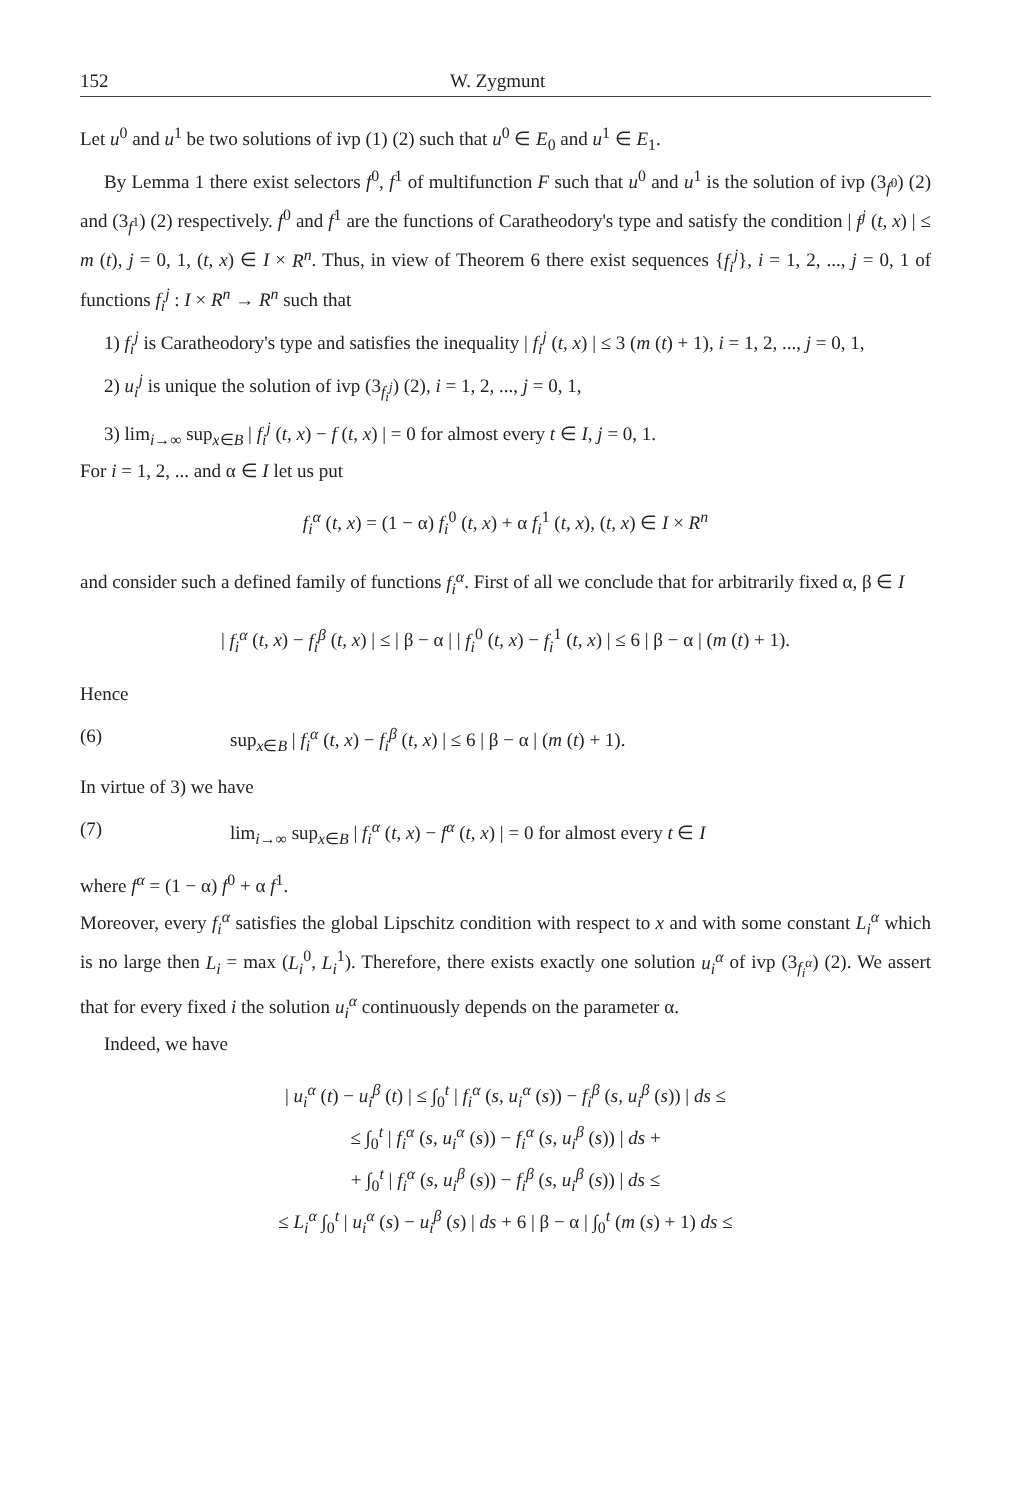152 W. Zygmunt
Let u<sup>0</sup> and u<sup>1</sup> be two solutions of ivp (1) (2) such that u<sup>0</sup> ∈ E<sub>0</sub> and u<sup>1</sup> ∈ E<sub>1</sub>.
By Lemma 1 there exist selectors f<sup>0</sup>, f<sup>1</sup> of multifunction F such that u<sup>0</sup> and u<sup>1</sup> is the solution of ivp (3<sub>f<sup>0</sup></sub>) (2) and (3<sub>f<sup>1</sup></sub>) (2) respectively. f<sup>0</sup> and f<sup>1</sup> are the functions of Caratheodory's type and satisfy the condition | f<sup>j</sup> (t, x) | ≤ m (t), j = 0, 1, (t, x) ∈ I × R<sup>n</sup>. Thus, in view of Theorem 6 there exist sequences {f<sub>i</sub><sup>j</sup>}, i = 1, 2, ..., j = 0, 1 of functions f<sub>i</sub><sup>j</sup> : I × R<sup>n</sup> → R<sup>n</sup> such that
1) f<sub>i</sub><sup>j</sup> is Caratheodory's type and satisfies the inequality | f<sub>i</sub><sup>j</sup> (t, x) | ≤ 3 (m (t) + 1), i = 1, 2, ..., j = 0, 1,
2) u<sub>i</sub><sup>j</sup> is unique the solution of ivp (3<sub>f<sub>i</sub><sup>j</sup></sub>) (2), i = 1, 2, ..., j = 0, 1,
3) lim<sub>i→∞</sub> sup<sub>x∈B</sub> | f<sub>i</sub><sup>j</sup> (t, x) − f (t, x) | = 0 for almost every t ∈ I, j = 0, 1.
For i = 1, 2, ... and α ∈ I let us put
f<sub>i</sub><sup>α</sup> (t, x) = (1 − α) f<sub>i</sub><sup>0</sup> (t, x) + α f<sub>i</sub><sup>1</sup> (t, x), (t, x) ∈ I × R<sup>n</sup>
and consider such a defined family of functions f<sub>i</sub><sup>α</sup>. First of all we conclude that for arbitrarily fixed α, β ∈ I
| f<sub>i</sub><sup>α</sup> (t, x) − f<sub>i</sub><sup>β</sup> (t, x) | ≤ | β − α | | f<sub>i</sub><sup>0</sup> (t, x) − f<sub>i</sub><sup>1</sup> (t, x) | ≤ 6 | β − α | (m (t) + 1).
Hence
(6) sup<sub>x∈B</sub> | f<sub>i</sub><sup>α</sup> (t, x) − f<sub>i</sub><sup>β</sup> (t, x) | ≤ 6 | β − α | (m (t) + 1).
In virtue of 3) we have
(7) lim<sub>i→∞</sub> sup<sub>x∈B</sub> | f<sub>i</sub><sup>α</sup> (t, x) − f<sup>α</sup> (t, x) | = 0 for almost every t ∈ I
where f<sup>α</sup> = (1 − α) f<sup>0</sup> + α f<sup>1</sup>.
Moreover, every f<sub>i</sub><sup>α</sup> satisfies the global Lipschitz condition with respect to x and with some constant L<sub>i</sub><sup>α</sup> which is no large then L<sub>i</sub> = max (L<sub>i</sub><sup>0</sup>, L<sub>i</sub><sup>1</sup>). Therefore, there exists exactly one solution u<sub>i</sub><sup>α</sup> of ivp (3<sub>f<sub>i</sub><sup>α</sup></sub>) (2). We assert that for every fixed i the solution u<sub>i</sub><sup>α</sup> continuously depends on the parameter α.
Indeed, we have
| u<sub>i</sub><sup>α</sup> (t) − u<sub>i</sub><sup>β</sup> (t) | ≤ ∫<sub>0</sub><sup>t</sup> | f<sub>i</sub><sup>α</sup> (s, u<sub>i</sub><sup>α</sup> (s)) − f<sub>i</sub><sup>β</sup> (s, u<sub>i</sub><sup>β</sup> (s)) | ds ≤
≤ ∫<sub>0</sub><sup>t</sup> | f<sub>i</sub><sup>α</sup> (s, u<sub>i</sub><sup>α</sup> (s)) − f<sub>i</sub><sup>α</sup> (s, u<sub>i</sub><sup>β</sup> (s)) | ds +
+ ∫<sub>0</sub><sup>t</sup> | f<sub>i</sub><sup>α</sup> (s, u<sub>i</sub><sup>β</sup> (s)) − f<sub>i</sub><sup>β</sup> (s, u<sub>i</sub><sup>β</sup> (s)) | ds ≤
≤ L<sub>i</sub><sup>α</sup> ∫<sub>0</sub><sup>t</sup> | u<sub>i</sub><sup>α</sup> (s) − u<sub>i</sub><sup>β</sup> (s) | ds + 6 | β − α | ∫<sub>0</sub><sup>t</sup> (m (s) + 1) ds ≤